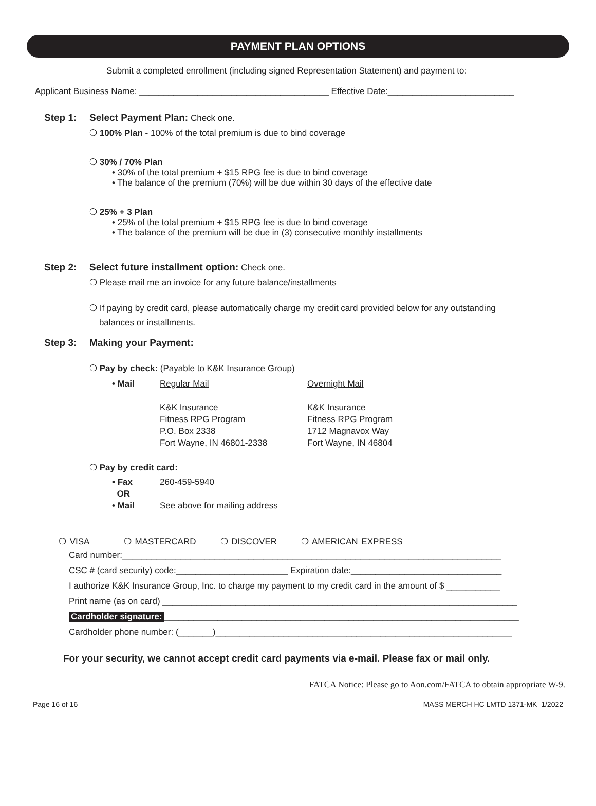PAYMENT PLAN OPTIONS
Submit a completed enrollment (including signed Representation Statement) and payment to:
Applicant Business Name: _______________________________________ Effective Date:__________________________
Step 1: Select Payment Plan: Check one.
❍ 100% Plan - 100% of the total premium is due to bind coverage
❍ 30% / 70% Plan
• 30% of the total premium + $15 RPG fee is due to bind coverage
• The balance of the premium (70%) will be due within 30 days of the effective date
❍ 25% + 3 Plan
• 25% of the total premium + $15 RPG fee is due to bind coverage
• The balance of the premium will be due in (3) consecutive monthly installments
Step 2: Select future installment option: Check one.
❍ Please mail me an invoice for any future balance/installments
❍ If paying by credit card, please automatically charge my credit card provided below for any outstanding
balances or installments.
Step 3: Making your Payment:
❍ Pay by check: (Payable to K&K Insurance Group)
• Mail Regular Mail
K&K Insurance
Fitness RPG Program
P.O. Box 2338
Fort Wayne, IN 46801-2338
Overnight Mail
K&K Insurance
Fitness RPG Program
1712 Magnavox Way
Fort Wayne, IN 46804
❍ Pay by credit card:
• Fax
OR
• Mail
260-459-5940
See above for mailing address
❍ VISA ❍ MASTERCARD ❍ DISCOVER ❍ AMERICAN EXPRESS
Card number:______________________________________________________________________________
CSC # (card security) code:_______________________ Expiration date:_______________________________
I authorize K&K Insurance Group, Inc. to charge my payment to my credit card in the amount of $ ___________
Print name (as on card) _________________________________________________________________________
Cardholder signature: _________________________________________________________________________
Cardholder phone number: (_______)_____________________________________________________________
For your security, we cannot accept credit card payments via e-mail. Please fax or mail only.
FATCA Notice: Please go to Aon.com/FATCA to obtain appropriate W-9.
Page 16 of 16 MASS MERCH HC LMTD 1371-MK 1/2022